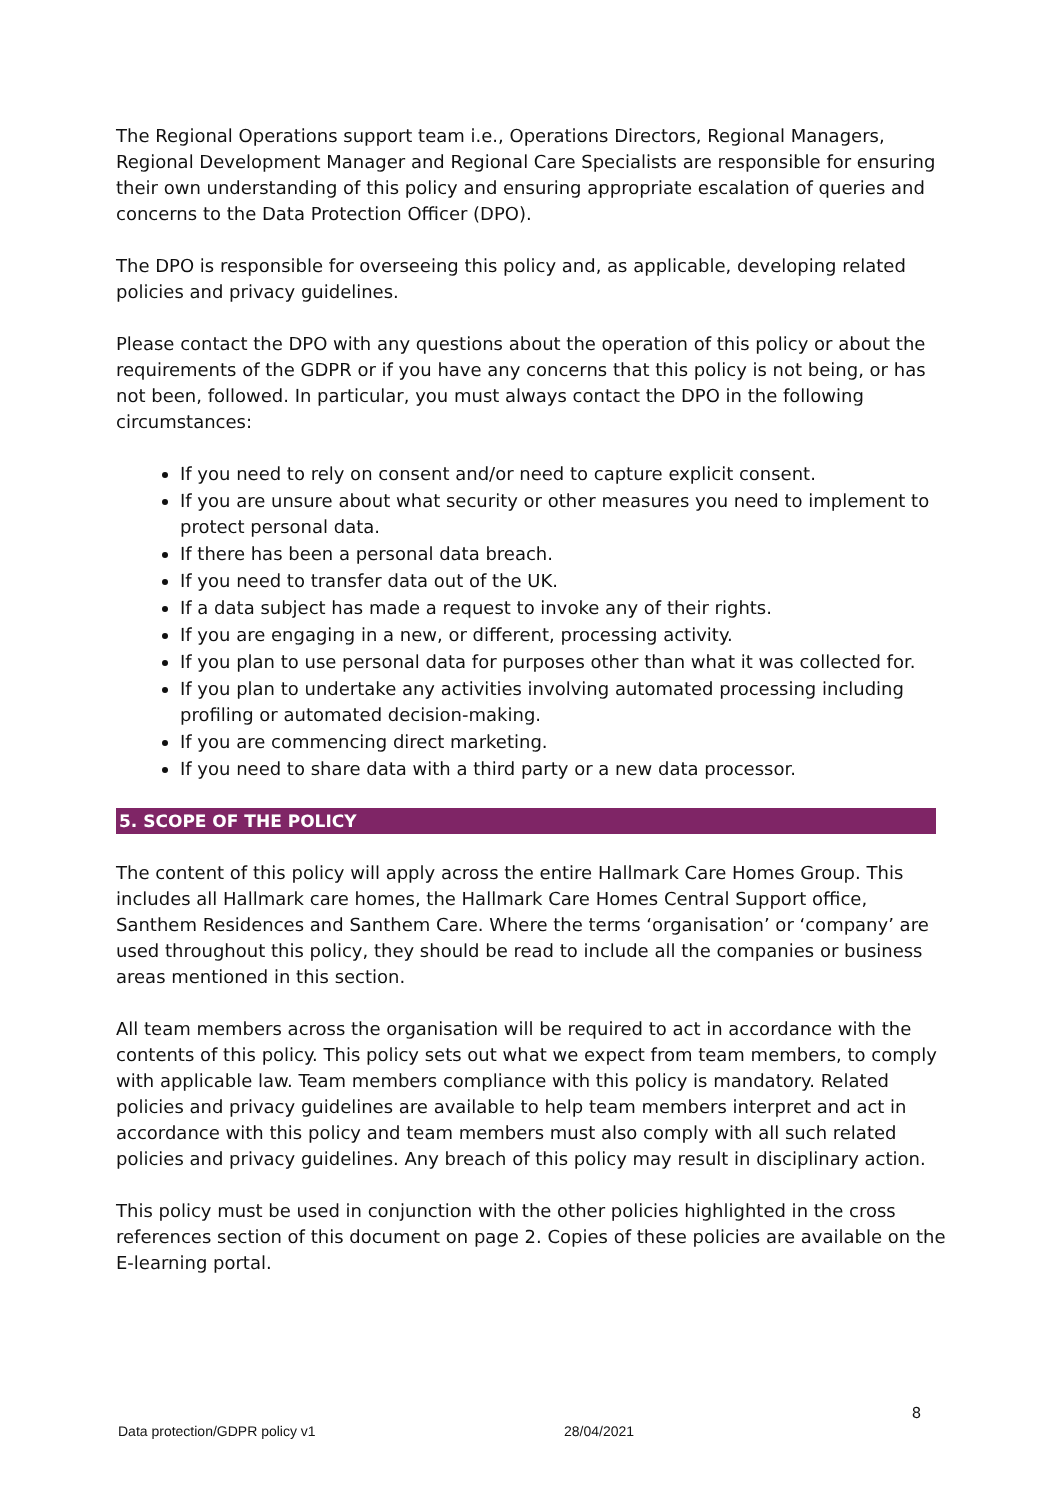The Regional Operations support team i.e., Operations Directors, Regional Managers, Regional Development Manager and Regional Care Specialists are responsible for ensuring their own understanding of this policy and ensuring appropriate escalation of queries and concerns to the Data Protection Officer (DPO).
The DPO is responsible for overseeing this policy and, as applicable, developing related policies and privacy guidelines.
Please contact the DPO with any questions about the operation of this policy or about the requirements of the GDPR or if you have any concerns that this policy is not being, or has not been, followed. In particular, you must always contact the DPO in the following circumstances:
If you need to rely on consent and/or need to capture explicit consent.
If you are unsure about what security or other measures you need to implement to protect personal data.
If there has been a personal data breach.
If you need to transfer data out of the UK.
If a data subject has made a request to invoke any of their rights.
If you are engaging in a new, or different, processing activity.
If you plan to use personal data for purposes other than what it was collected for.
If you plan to undertake any activities involving automated processing including profiling or automated decision-making.
If you are commencing direct marketing.
If you need to share data with a third party or a new data processor.
5. SCOPE OF THE POLICY
The content of this policy will apply across the entire Hallmark Care Homes Group. This includes all Hallmark care homes, the Hallmark Care Homes Central Support office, Santhem Residences and Santhem Care. Where the terms ‘organisation’ or ‘company’ are used throughout this policy, they should be read to include all the companies or business areas mentioned in this section.
All team members across the organisation will be required to act in accordance with the contents of this policy. This policy sets out what we expect from team members, to comply with applicable law. Team members compliance with this policy is mandatory. Related policies and privacy guidelines are available to help team members interpret and act in accordance with this policy and team members must also comply with all such related policies and privacy guidelines. Any breach of this policy may result in disciplinary action.
This policy must be used in conjunction with the other policies highlighted in the cross references section of this document on page 2. Copies of these policies are available on the E-learning portal.
8
Data protection/GDPR policy v1 28/04/2021